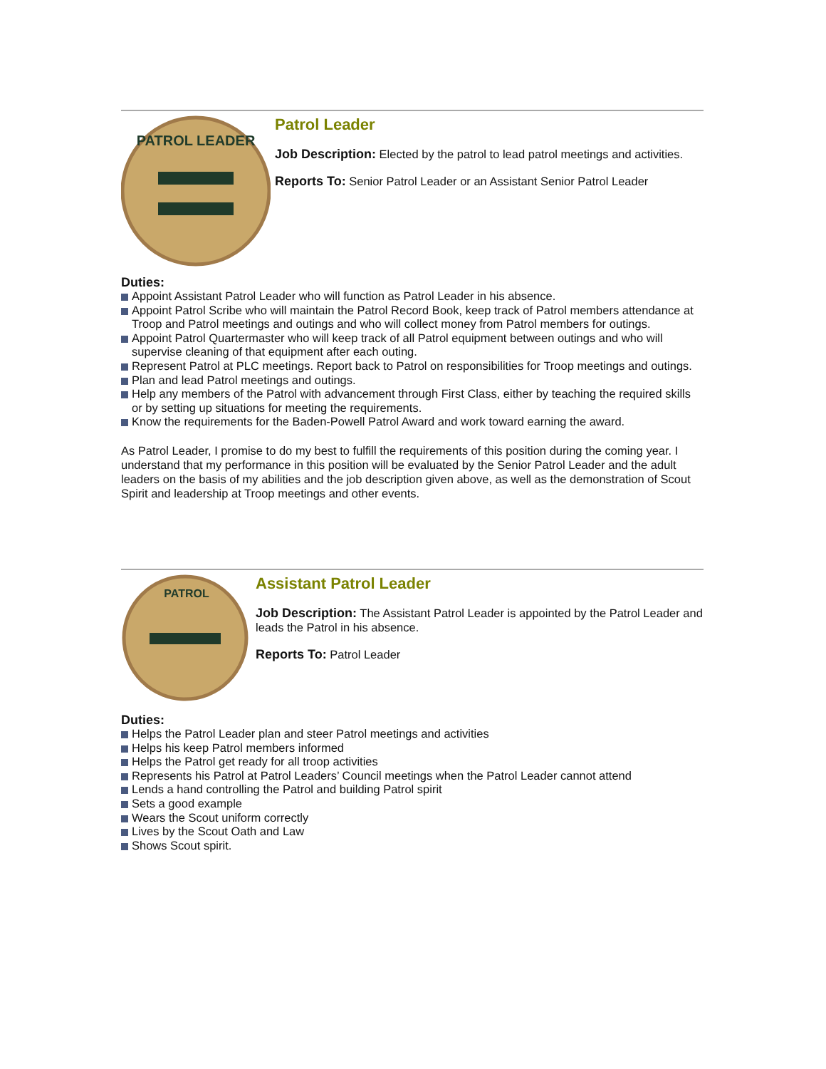PATROL LEADER
Patrol Leader
Job Description: Elected by the patrol to lead patrol meetings and activities.
Reports To: Senior Patrol Leader or an Assistant Senior Patrol Leader
Duties:
Appoint Assistant Patrol Leader who will function as Patrol Leader in his absence.
Appoint Patrol Scribe who will maintain the Patrol Record Book, keep track of Patrol members attendance at Troop and Patrol meetings and outings and who will collect money from Patrol members for outings.
Appoint Patrol Quartermaster who will keep track of all Patrol equipment between outings and who will supervise cleaning of that equipment after each outing.
Represent Patrol at PLC meetings. Report back to Patrol on responsibilities for Troop meetings and outings.
Plan and lead Patrol meetings and outings.
Help any members of the Patrol with advancement through First Class, either by teaching the required skills or by setting up situations for meeting the requirements.
Know the requirements for the Baden-Powell Patrol Award and work toward earning the award.
As Patrol Leader, I promise to do my best to fulfill the requirements of this position during the coming year. I understand that my performance in this position will be evaluated by the Senior Patrol Leader and the adult leaders on the basis of my abilities and the job description given above, as well as the demonstration of Scout Spirit and leadership at Troop meetings and other events.
PATROL
Assistant Patrol Leader
Job Description: The Assistant Patrol Leader is appointed by the Patrol Leader and leads the Patrol in his absence.
Reports To: Patrol Leader
Duties:
Helps the Patrol Leader plan and steer Patrol meetings and activities
Helps his keep Patrol members informed
Helps the Patrol get ready for all troop activities
Represents his Patrol at Patrol Leaders’ Council meetings when the Patrol Leader cannot attend
Lends a hand controlling the Patrol and building Patrol spirit
Sets a good example
Wears the Scout uniform correctly
Lives by the Scout Oath and Law
Shows Scout spirit.